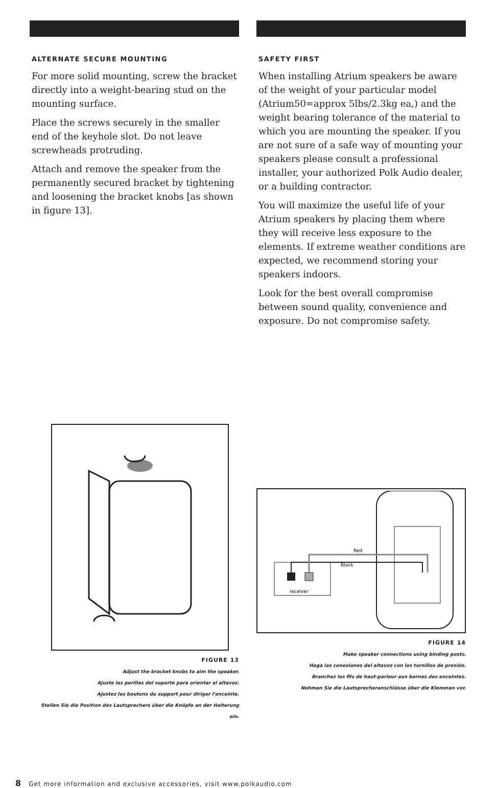ALTERNATE SECURE MOUNTING
For more solid mounting, screw the bracket directly into a weight-bearing stud on the mounting surface.
Place the screws securely in the smaller end of the keyhole slot. Do not leave screwheads protruding.
Attach and remove the speaker from the permanently secured bracket by tightening and loosening the bracket knobs [as shown in figure 13].
FIGURE 13
Adjust the bracket knobs to aim the speaker.
Ajuste las perillas del soporte para orientar el altavoz.
Ajustez les boutons du support pour diriger l'enceinte.
Stellen Sie die Position des Lautsprechers über die Knöpfe an der Halterung ein.
SAFETY FIRST
When installing Atrium speakers be aware of the weight of your particular model (Atrium50=approx 5lbs/2.3kg ea,) and the weight bearing tolerance of the material to which you are mounting the speaker. If you are not sure of a safe way of mounting your speakers please consult a professional installer, your authorized Polk Audio dealer, or a building contractor.
You will maximize the useful life of your Atrium speakers by placing them where they will receive less exposure to the elements. If extreme weather conditions are expected, we recommend storing your speakers indoors.
Look for the best overall compromise between sound quality, convenience and exposure. Do not compromise safety.
Red
Black
receiver
FIGURE 14
Make speaker connections using binding posts.
Haga las conexiones del altavoz con los tornillos de presión.
Branchez les fils de haut-parleur aux bornes des enceintes.
Nehmen Sie die Lautsprecheranschlüsse über die Klemmen vor.
8 Get more information and exclusive accessories, visit www.polkaudio.com